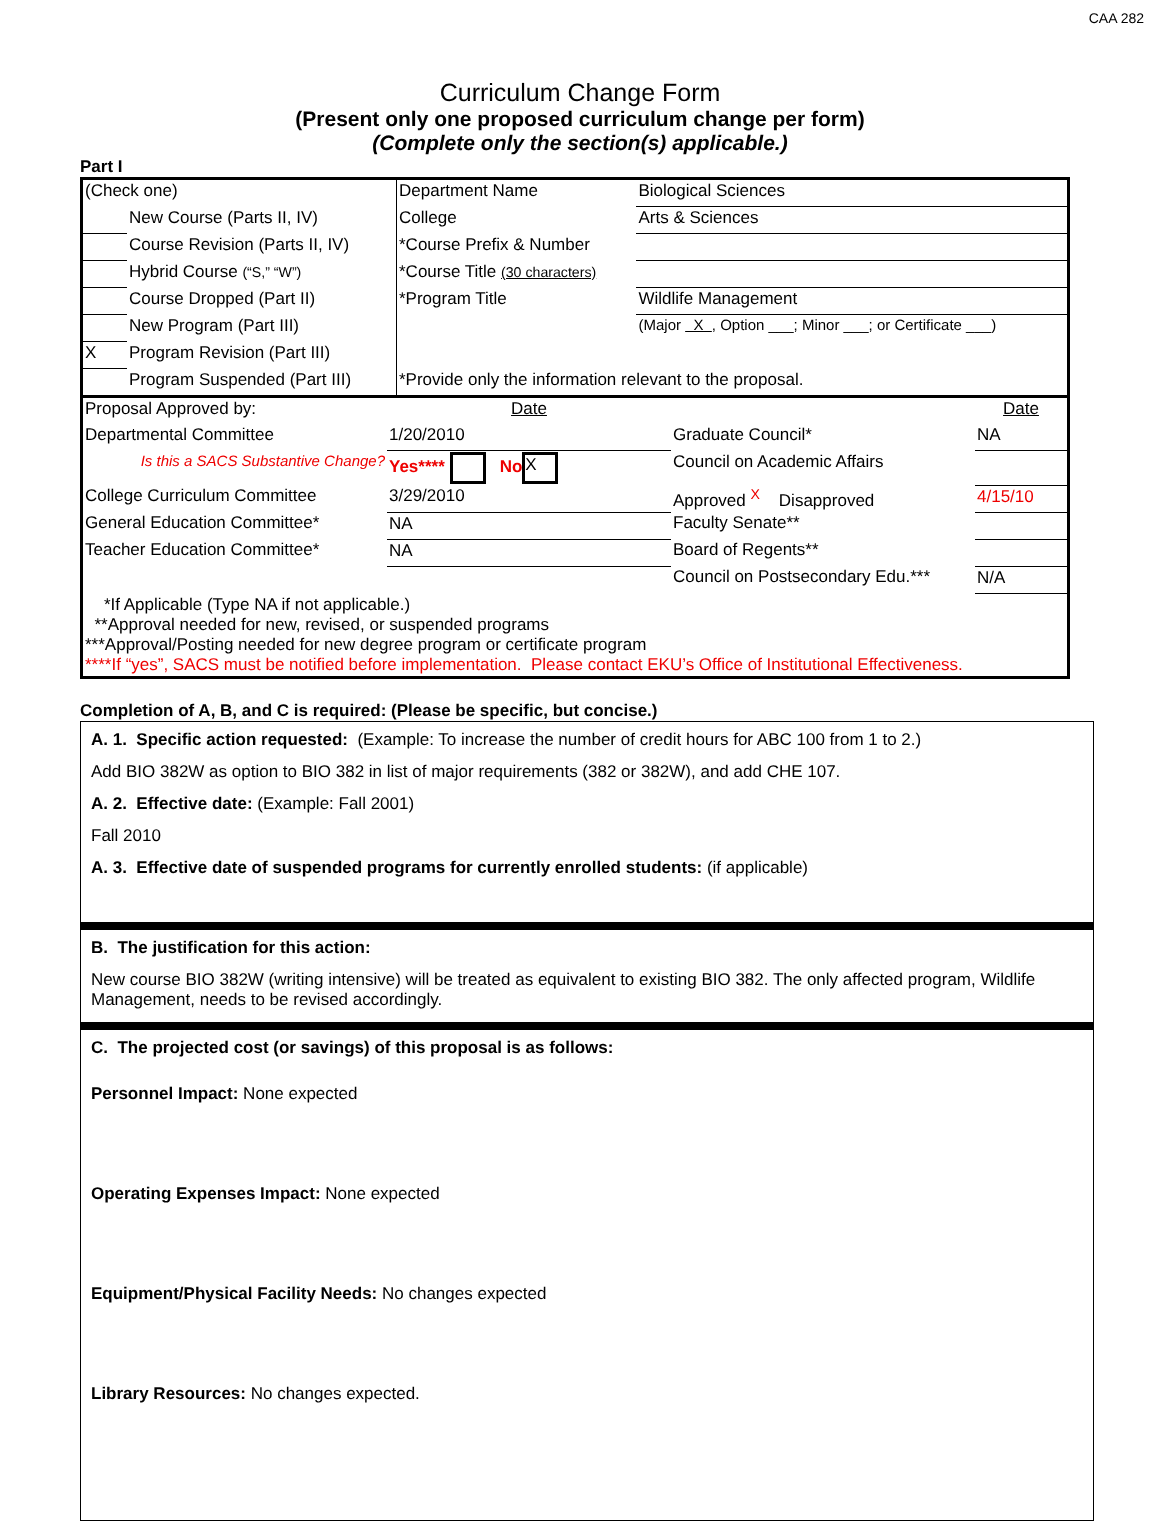CAA 282
Curriculum Change Form
(Present only one proposed curriculum change per form)
(Complete only the section(s) applicable.)
Part I
| (Check one) | | Department Name | Biological Sciences |
| | New Course (Parts II, IV) | College | Arts & Sciences |
| | Course Revision (Parts II, IV) | *Course Prefix & Number | |
| | Hybrid Course (“S,” “W”) | *Course Title (30 characters) | |
| | Course Dropped (Part II) | *Program Title | Wildlife Management |
| | New Program (Part III) | | (Major X , Option ___; Minor ___; or Certificate ___) |
| X | Program Revision (Part III) | | |
| | Program Suspended (Part III) | *Provide only the information relevant to the proposal. | |
| Proposal Approved by: | Date | | Date |
| Departmental Committee | 1/20/2010 | Graduate Council* | NA |
| Is this a SACS Substantive Change? | Yes**** No X | Council on Academic Affairs | |
| College Curriculum Committee | 3/29/2010 | Approved <sup>X</sup> Disapproved | 4/15/10 |
| General Education Committee* | NA | Faculty Senate** | |
| Teacher Education Committee* | NA | Board of Regents** | |
| | | Council on Postsecondary Edu.*** | N/A |
| *If Applicable (Type NA if not applicable.) **Approval needed for new, revised, or suspended programs ***Approval/Posting needed for new degree program or certificate program ****If “yes”, SACS must be notified before implementation. Please contact EKU’s Office of Institutional Effectiveness. | | | |
Completion of A, B, and C is required: (Please be specific, but concise.)
A. 1. Specific action requested: (Example: To increase the number of credit hours for ABC 100 from 1 to 2.)
Add BIO 382W as option to BIO 382 in list of major requirements (382 or 382W), and add CHE 107.
A. 2. Effective date: (Example: Fall 2001)
Fall 2010
A. 3. Effective date of suspended programs for currently enrolled students: (if applicable)
B. The justification for this action:
New course BIO 382W (writing intensive) will be treated as equivalent to existing BIO 382. The only affected program, Wildlife Management, needs to be revised accordingly.
C. The projected cost (or savings) of this proposal is as follows:
Personnel Impact: None expected
Operating Expenses Impact: None expected
Equipment/Physical Facility Needs: No changes expected
Library Resources: No changes expected.